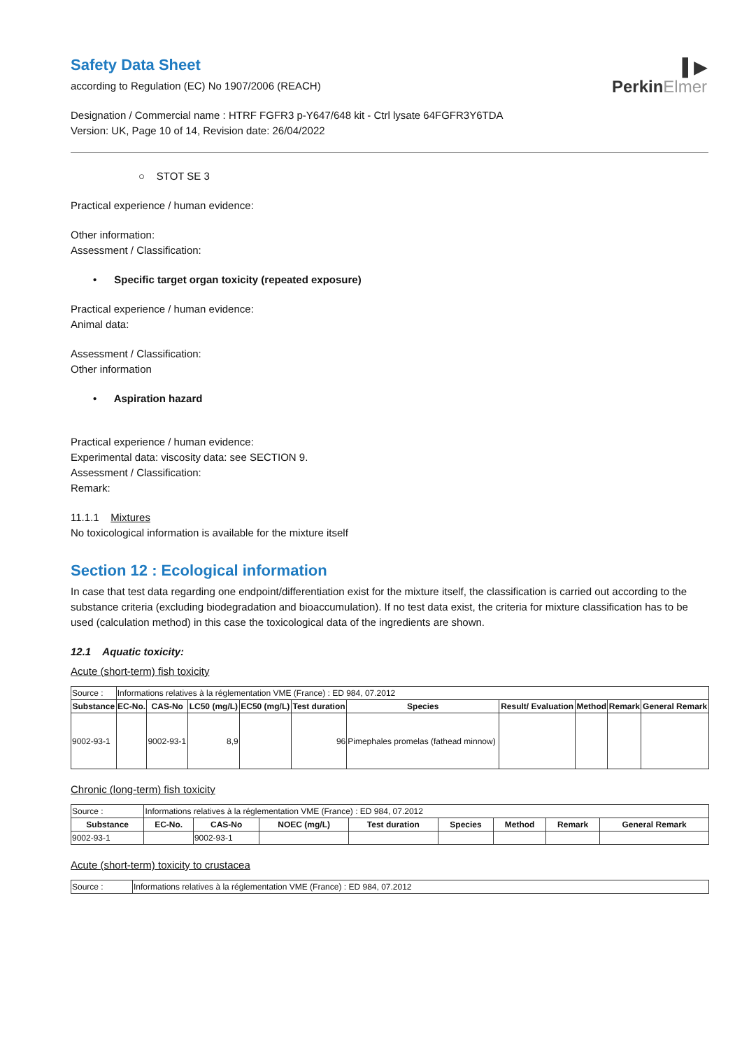▌▶
PerkinElmer
Safety Data Sheet
according to Regulation (EC) No 1907/2006 (REACH)
Designation / Commercial name : HTRF FGFR3 p-Y647/648 kit - Ctrl lysate 64FGFR3Y6TDA
Version: UK, Page 10 of 14, Revision date: 26/04/2022
○ STOT SE 3
Practical experience / human evidence:
Other information:
Assessment / Classification:
• Specific target organ toxicity (repeated exposure)
Practical experience / human evidence:
Animal data:
Assessment / Classification:
Other information
• Aspiration hazard
Practical experience / human evidence:
Experimental data: viscosity data: see SECTION 9.
Assessment / Classification:
Remark:
11.1.1 Mixtures
No toxicological information is available for the mixture itself
Section 12 : Ecological information
In case that test data regarding one endpoint/differentiation exist for the mixture itself, the classification is carried out according to the substance criteria (excluding biodegradation and bioaccumulation). If no test data exist, the criteria for mixture classification has to be used (calculation method) in this case the toxicological data of the ingredients are shown.
12.1 Aquatic toxicity:
Acute (short-term) fish toxicity
| Source : | Informations relatives à la réglementation VME (France) : ED 984, 07.2012 | | | | | | | | | |
| Substance | EC-No. | CAS-No | LC50 (mg/L) | EC50 (mg/L) | Test duration | Species | Result/ Evaluation | Method | Remark | General Remark |
| 9002-93-1 | | 9002-93-1 | 8,9 | | 96 | Pimephales promelas (fathead minnow) | | | | |
Chronic (long-term) fish toxicity
| Source : | Informations relatives à la réglementation VME (France) : ED 984, 07.2012 | | | | | | | |
| Substance | EC-No. | CAS-No | NOEC (mg/L) | Test duration | Species | Method | Remark | General Remark |
| 9002-93-1 | | 9002-93-1 | | | | | | |
Acute (short-term) toxicity to crustacea
| Source : | Informations relatives à la réglementation VME (France) : ED 984, 07.2012 |